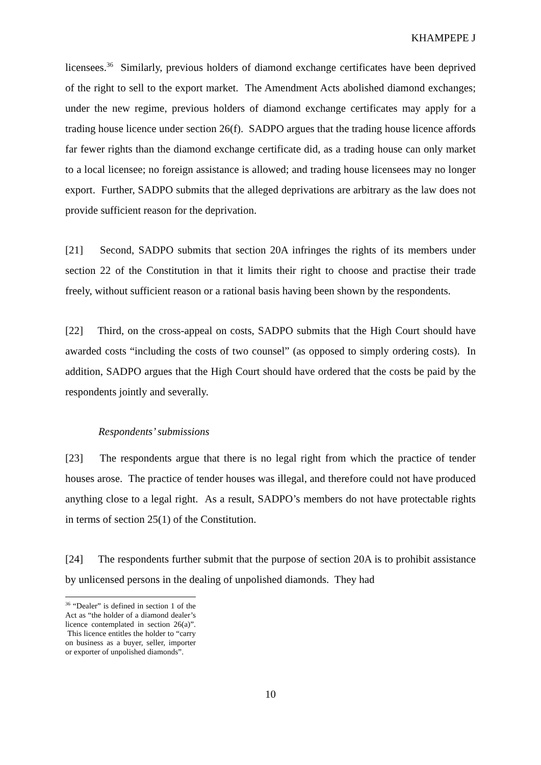KHAMPEPE J
licensees.<sup>36</sup> Similarly, previous holders of diamond exchange certificates have been deprived of the right to sell to the export market. The Amendment Acts abolished diamond exchanges; under the new regime, previous holders of diamond exchange certificates may apply for a trading house licence under section 26(f). SADPO argues that the trading house licence affords far fewer rights than the diamond exchange certificate did, as a trading house can only market to a local licensee; no foreign assistance is allowed; and trading house licensees may no longer export. Further, SADPO submits that the alleged deprivations are arbitrary as the law does not provide sufficient reason for the deprivation.
[21] Second, SADPO submits that section 20A infringes the rights of its members under section 22 of the Constitution in that it limits their right to choose and practise their trade freely, without sufficient reason or a rational basis having been shown by the respondents.
[22] Third, on the cross-appeal on costs, SADPO submits that the High Court should have awarded costs “including the costs of two counsel” (as opposed to simply ordering costs). In addition, SADPO argues that the High Court should have ordered that the costs be paid by the respondents jointly and severally.
Respondents’ submissions
[23] The respondents argue that there is no legal right from which the practice of tender houses arose. The practice of tender houses was illegal, and therefore could not have produced anything close to a legal right. As a result, SADPO’s members do not have protectable rights in terms of section 25(1) of the Constitution.
[24] The respondents further submit that the purpose of section 20A is to prohibit assistance by unlicensed persons in the dealing of unpolished diamonds. They had
<sup>36</sup> “Dealer” is defined in section 1 of the Act as “the holder of a diamond dealer’s licence contemplated in section 26(a)”. This licence entitles the holder to “carry on business as a buyer, seller, importer or exporter of unpolished diamonds”.
10